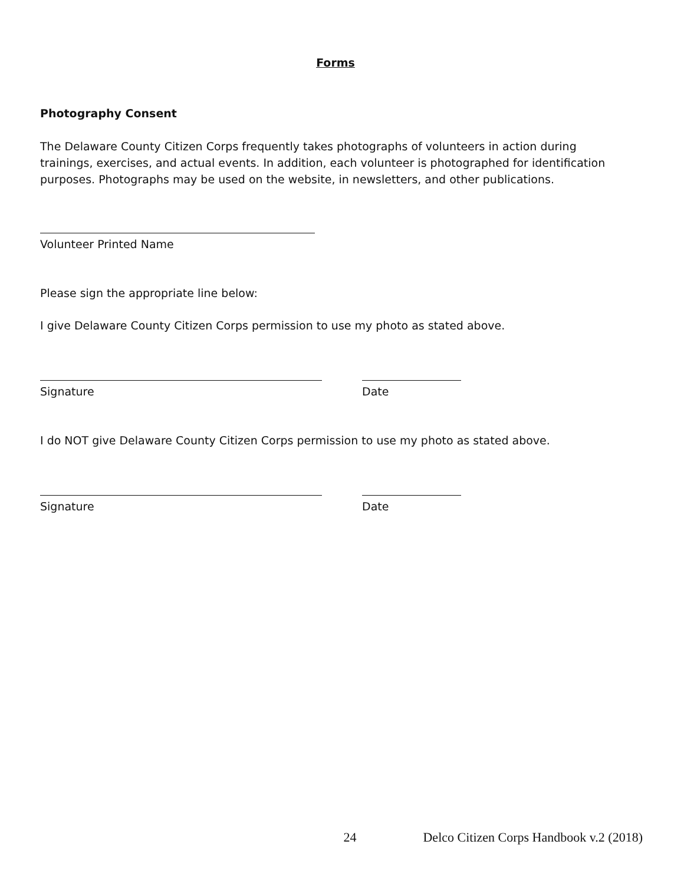Forms
Photography Consent
The Delaware County Citizen Corps frequently takes photographs of volunteers in action during trainings, exercises, and actual events. In addition, each volunteer is photographed for identification purposes. Photographs may be used on the website, in newsletters, and other publications.
Volunteer Printed Name
Please sign the appropriate line below:
I give Delaware County Citizen Corps permission to use my photo as stated above.
Signature Date
I do NOT give Delaware County Citizen Corps permission to use my photo as stated above.
Signature Date
24 Delco Citizen Corps Handbook v.2 (2018)